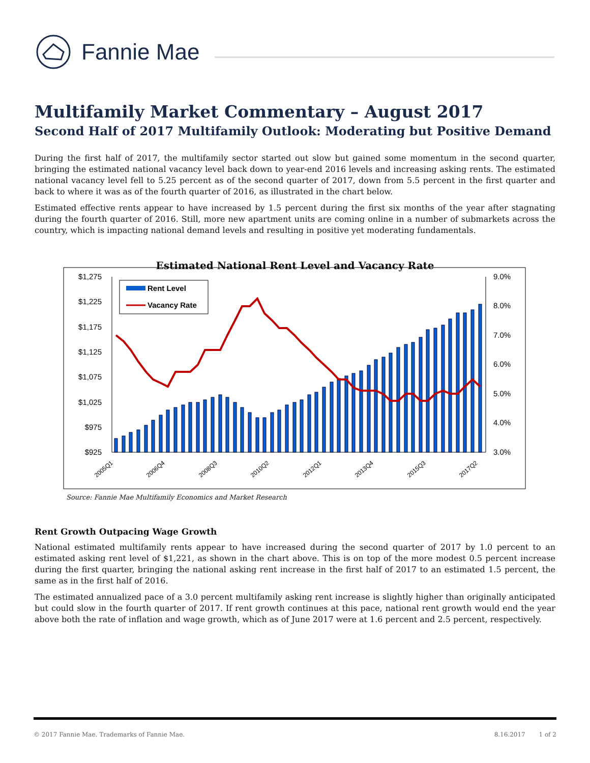Fannie Mae
Multifamily Market Commentary – August 2017
Second Half of 2017 Multifamily Outlook: Moderating but Positive Demand
During the first half of 2017, the multifamily sector started out slow but gained some momentum in the second quarter, bringing the estimated national vacancy level back down to year-end 2016 levels and increasing asking rents. The estimated national vacancy level fell to 5.25 percent as of the second quarter of 2017, down from 5.5 percent in the first quarter and back to where it was as of the fourth quarter of 2016, as illustrated in the chart below.
Estimated effective rents appear to have increased by 1.5 percent during the first six months of the year after stagnating during the fourth quarter of 2016. Still, more new apartment units are coming online in a number of submarkets across the country, which is impacting national demand levels and resulting in positive yet moderating fundamentals.
Estimated National Rent Level and Vacancy Rate
$1,275
$1,225
$1,175
$1,125
$1,075
$1,025
$975
$925
9.0%
8.0%
7.0%
6.0%
5.0%
4.0%
3.0%
Rent Level
Vacancy Rate
2005Q1
2006Q4
2008Q3
2010Q2
2012Q1
2013Q4
2015Q3
2017Q2
Source: Fannie Mae Multifamily Economics and Market Research
Rent Growth Outpacing Wage Growth
National estimated multifamily rents appear to have increased during the second quarter of 2017 by 1.0 percent to an estimated asking rent level of $1,221, as shown in the chart above. This is on top of the more modest 0.5 percent increase during the first quarter, bringing the national asking rent increase in the first half of 2017 to an estimated 1.5 percent, the same as in the first half of 2016.
The estimated annualized pace of a 3.0 percent multifamily asking rent increase is slightly higher than originally anticipated but could slow in the fourth quarter of 2017. If rent growth continues at this pace, national rent growth would end the year above both the rate of inflation and wage growth, which as of June 2017 were at 1.6 percent and 2.5 percent, respectively.
© 2017 Fannie Mae. Trademarks of Fannie Mae. 8.16.2017 1 of 2